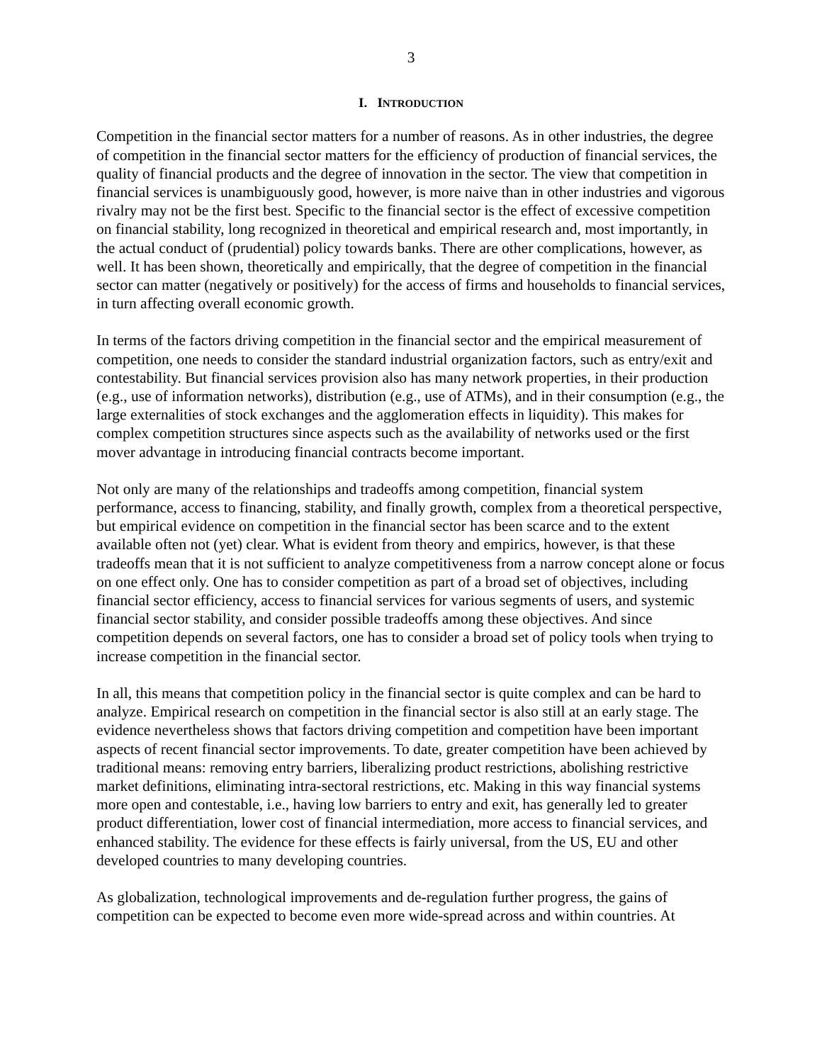3
I. INTRODUCTION
Competition in the financial sector matters for a number of reasons. As in other industries, the degree of competition in the financial sector matters for the efficiency of production of financial services, the quality of financial products and the degree of innovation in the sector. The view that competition in financial services is unambiguously good, however, is more naive than in other industries and vigorous rivalry may not be the first best. Specific to the financial sector is the effect of excessive competition on financial stability, long recognized in theoretical and empirical research and, most importantly, in the actual conduct of (prudential) policy towards banks. There are other complications, however, as well. It has been shown, theoretically and empirically, that the degree of competition in the financial sector can matter (negatively or positively) for the access of firms and households to financial services, in turn affecting overall economic growth.
In terms of the factors driving competition in the financial sector and the empirical measurement of competition, one needs to consider the standard industrial organization factors, such as entry/exit and contestability. But financial services provision also has many network properties, in their production (e.g., use of information networks), distribution (e.g., use of ATMs), and in their consumption (e.g., the large externalities of stock exchanges and the agglomeration effects in liquidity). This makes for complex competition structures since aspects such as the availability of networks used or the first mover advantage in introducing financial contracts become important.
Not only are many of the relationships and tradeoffs among competition, financial system performance, access to financing, stability, and finally growth, complex from a theoretical perspective, but empirical evidence on competition in the financial sector has been scarce and to the extent available often not (yet) clear. What is evident from theory and empirics, however, is that these tradeoffs mean that it is not sufficient to analyze competitiveness from a narrow concept alone or focus on one effect only. One has to consider competition as part of a broad set of objectives, including financial sector efficiency, access to financial services for various segments of users, and systemic financial sector stability, and consider possible tradeoffs among these objectives. And since competition depends on several factors, one has to consider a broad set of policy tools when trying to increase competition in the financial sector.
In all, this means that competition policy in the financial sector is quite complex and can be hard to analyze. Empirical research on competition in the financial sector is also still at an early stage. The evidence nevertheless shows that factors driving competition and competition have been important aspects of recent financial sector improvements. To date, greater competition have been achieved by traditional means: removing entry barriers, liberalizing product restrictions, abolishing restrictive market definitions, eliminating intra-sectoral restrictions, etc. Making in this way financial systems more open and contestable, i.e., having low barriers to entry and exit, has generally led to greater product differentiation, lower cost of financial intermediation, more access to financial services, and enhanced stability. The evidence for these effects is fairly universal, from the US, EU and other developed countries to many developing countries.
As globalization, technological improvements and de-regulation further progress, the gains of competition can be expected to become even more wide-spread across and within countries. At